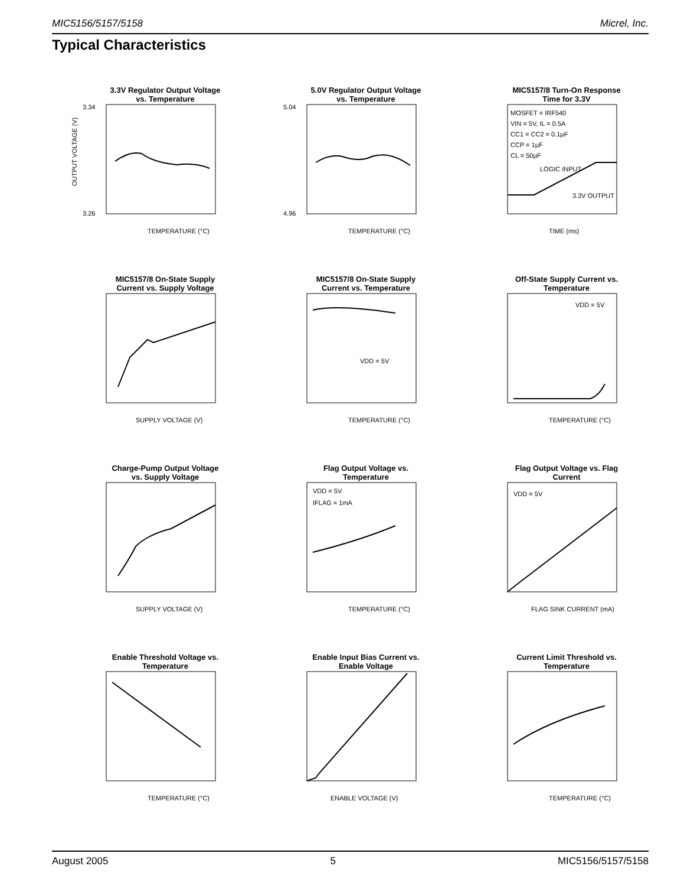MIC5156/5157/5158 Micrel, Inc.
Typical Characteristics
3.3V Regulator Output Voltage vs. Temperature
TEMPERATURE (°C)
3.34
3.26
OUTPUT VOLTAGE (V)
5.0V Regulator Output Voltage vs. Temperature
TEMPERATURE (°C)
5.04
4.96
MIC5157/8 Turn-On Response Time for 3.3V
MOSFET = IRF540
VIN = 5V, IL = 0.5A
CC1 = CC2 = 0.1µF
CCP = 1µF
CL = 50µF
LOGIC INPUT
3.3V OUTPUT
TIME (ms)
MIC5157/8 On-State Supply Current vs. Supply Voltage
SUPPLY VOLTAGE (V)
MIC5157/8 On-State Supply Current vs. Temperature
VDD = 5V
TEMPERATURE (°C)
Off-State Supply Current vs. Temperature
VDD = 5V
TEMPERATURE (°C)
Charge-Pump Output Voltage vs. Supply Voltage
SUPPLY VOLTAGE (V)
Flag Output Voltage vs. Temperature
VDD = 5V
IFLAG = 1mA
TEMPERATURE (°C)
Flag Output Voltage vs. Flag Current
VDD = 5V
FLAG SINK CURRENT (mA)
Enable Threshold Voltage vs. Temperature
TEMPERATURE (°C)
Enable Input Bias Current vs. Enable Voltage
ENABLE VOLTAGE (V)
Current Limit Threshold vs. Temperature
TEMPERATURE (°C)
August 2005 5 MIC5156/5157/5158